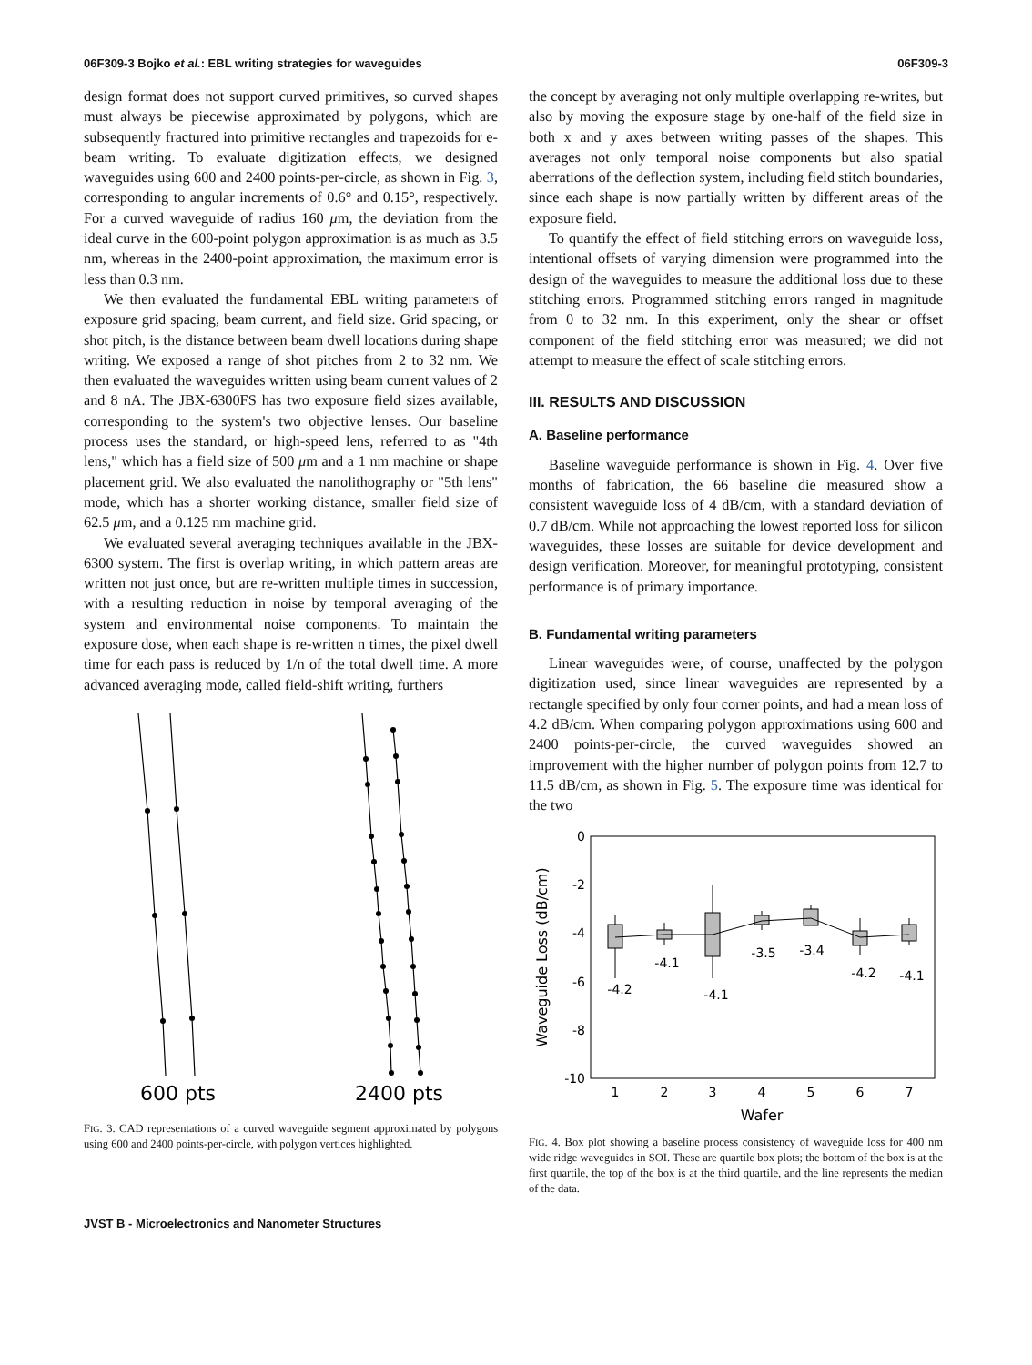06F309-3 Bojko et al.: EBL writing strategies for waveguides 06F309-3
design format does not support curved primitives, so curved shapes must always be piecewise approximated by polygons, which are subsequently fractured into primitive rectangles and trapezoids for e-beam writing. To evaluate digitization effects, we designed waveguides using 600 and 2400 points-per-circle, as shown in Fig. 3, corresponding to angular increments of 0.6° and 0.15°, respectively. For a curved waveguide of radius 160 μm, the deviation from the ideal curve in the 600-point polygon approximation is as much as 3.5 nm, whereas in the 2400-point approximation, the maximum error is less than 0.3 nm.
We then evaluated the fundamental EBL writing parameters of exposure grid spacing, beam current, and field size. Grid spacing, or shot pitch, is the distance between beam dwell locations during shape writing. We exposed a range of shot pitches from 2 to 32 nm. We then evaluated the waveguides written using beam current values of 2 and 8 nA. The JBX-6300FS has two exposure field sizes available, corresponding to the system's two objective lenses. Our baseline process uses the standard, or high-speed lens, referred to as "4th lens," which has a field size of 500 μm and a 1 nm machine or shape placement grid. We also evaluated the nanolithography or "5th lens" mode, which has a shorter working distance, smaller field size of 62.5 μm, and a 0.125 nm machine grid.
We evaluated several averaging techniques available in the JBX-6300 system. The first is overlap writing, in which pattern areas are written not just once, but are re-written multiple times in succession, with a resulting reduction in noise by temporal averaging of the system and environmental noise components. To maintain the exposure dose, when each shape is re-written n times, the pixel dwell time for each pass is reduced by 1/n of the total dwell time. A more advanced averaging mode, called field-shift writing, furthers
600 pts
2400 pts
FIG. 3. CAD representations of a curved waveguide segment approximated by polygons using 600 and 2400 points-per-circle, with polygon vertices highlighted.
the concept by averaging not only multiple overlapping re-writes, but also by moving the exposure stage by one-half of the field size in both x and y axes between writing passes of the shapes. This averages not only temporal noise components but also spatial aberrations of the deflection system, including field stitch boundaries, since each shape is now partially written by different areas of the exposure field.
To quantify the effect of field stitching errors on waveguide loss, intentional offsets of varying dimension were programmed into the design of the waveguides to measure the additional loss due to these stitching errors. Programmed stitching errors ranged in magnitude from 0 to 32 nm. In this experiment, only the shear or offset component of the field stitching error was measured; we did not attempt to measure the effect of scale stitching errors.
III. RESULTS AND DISCUSSION
A. Baseline performance
Baseline waveguide performance is shown in Fig. 4. Over five months of fabrication, the 66 baseline die measured show a consistent waveguide loss of 4 dB/cm, with a standard deviation of 0.7 dB/cm. While not approaching the lowest reported loss for silicon waveguides, these losses are suitable for device development and design verification. Moreover, for meaningful prototyping, consistent performance is of primary importance.
B. Fundamental writing parameters
Linear waveguides were, of course, unaffected by the polygon digitization used, since linear waveguides are represented by a rectangle specified by only four corner points, and had a mean loss of 4.2 dB/cm. When comparing polygon approximations using 600 and 2400 points-per-circle, the curved waveguides showed an improvement with the higher number of polygon points from 12.7 to 11.5 dB/cm, as shown in Fig. 5. The exposure time was identical for the two
0
-2
-4
-6
-8
-10
1
2
3
4
5
6
7
Wafer
Waveguide Loss (dB/cm)
-4.2
-4.1
-4.1
-3.5
-3.4
-4.2
-4.1
FIG. 4. Box plot showing a baseline process consistency of waveguide loss for 400 nm wide ridge waveguides in SOI. These are quartile box plots; the bottom of the box is at the first quartile, the top of the box is at the third quartile, and the line represents the median of the data.
JVST B - Microelectronics and Nanometer Structures